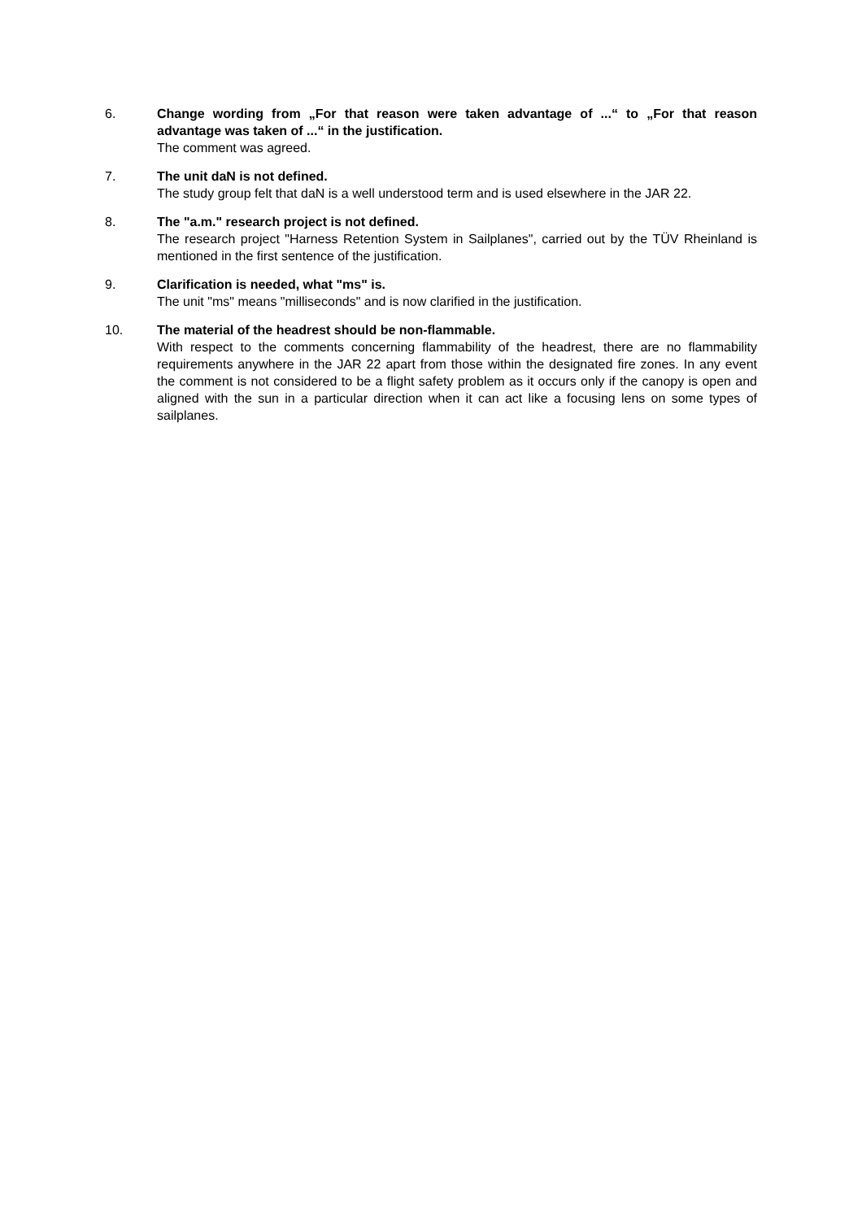6. Change wording from „For that reason were taken advantage of ...“ to „For that reason advantage was taken of ...“ in the justification.
The comment was agreed.
7. The unit daN is not defined.
The study group felt that daN is a well understood term and is used elsewhere in the JAR 22.
8. The "a.m." research project is not defined.
The research project "Harness Retention System in Sailplanes", carried out by the TÜV Rheinland is mentioned in the first sentence of the justification.
9. Clarification is needed, what "ms" is.
The unit "ms" means "milliseconds" and is now clarified in the justification.
10. The material of the headrest should be non-flammable.
With respect to the comments concerning flammability of the headrest, there are no flammability requirements anywhere in the JAR 22 apart from those within the designated fire zones. In any event the comment is not considered to be a flight safety problem as it occurs only if the canopy is open and aligned with the sun in a particular direction when it can act like a focusing lens on some types of sailplanes.